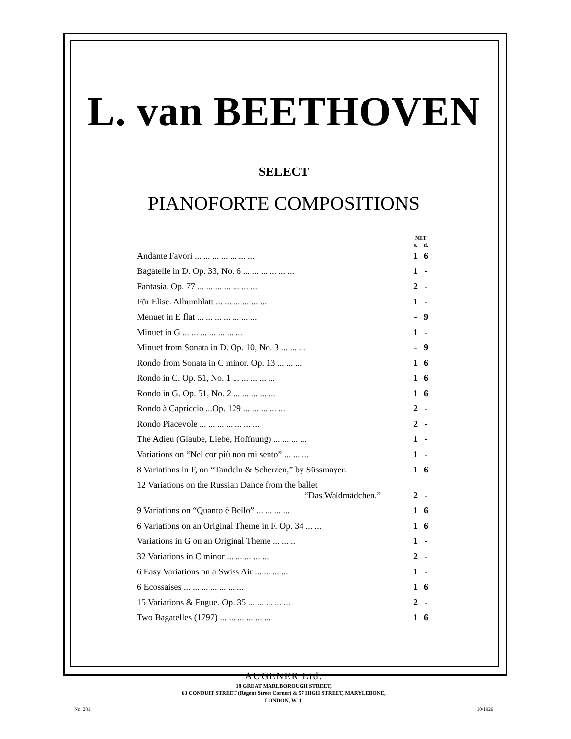L. van BEETHOVEN
SELECT
PIANOFORTE COMPOSITIONS
| | NET | |
| --- | --- | --- |
| | s. | d. |
| Andante Favori ... ... ... ... ... ... ... | 1 | 6 |
| Bagatelle in D. Op. 33, No. 6 ... ... ... ... ... ... | 1 | - |
| Fantasia. Op. 77 ... ... ... ... ... ... ... | 2 | - |
| Für Elise. Albumblatt ... ... ... ... ... ... | 1 | - |
| Menuet in E flat ... ... ... ... ... ... ... | - | 9 |
| Minuet in G ... ... ... ... ... ... ... | 1 | - |
| Minuet from Sonata in D. Op. 10, No. 3 ... ... ... | - | 9 |
| Rondo from Sonata in C minor. Op. 13 ... ... ... | 1 | 6 |
| Rondo in C. Op. 51, No. 1 ... ... ... ... ... | 1 | 6 |
| Rondo in G. Op. 51, No. 2 ... ... ... ... ... | 1 | 6 |
| Rondo à Capriccio ...Op. 129 ... ... ... ... ... | 2 | - |
| Rondo Piacevole ... ... ... ... ... ... ... | 2 | - |
| The Adieu (Glaube, Liebe, Hoffnung) ... ... ... ... | 1 | - |
| Variations on “Nel cor più non mi sento” ... ... ... | 1 | - |
| 8 Variations in F, on “Tandeln & Scherzen,” by Süssmayer. | 1 | 6 |
| 12 Variations on the Russian Dance from the ballet “Das Waldmädchen.” | 2 | - |
| 9 Variations on “Quanto è Bello” ... ... ... ... | 1 | 6 |
| 6 Variations on an Original Theme in F. Op. 34 ... ... | 1 | 6 |
| Variations in G on an Original Theme ... ... .. | 1 | - |
| 32 Variations in C minor ... ... ... ... ... | 2 | - |
| 6 Easy Variations on a Swiss Air ... ... ... ... | 1 | - |
| 6 Ecossaises ... ... ... ... ... ... ... | 1 | 6 |
| 15 Variations & Fugue. Op. 35 ... ... ... ... ... | 2 | - |
| Two Bagatelles (1797) ... ... ... ... ... ... | 1 | 6 |
AUGENER Ltd.
18 GREAT MARLBOROUGH STREET,
63 CONDUIT STREET (Regent Street Corner) & 57 HIGH STREET, MARYLEBONE,
LONDON, W. 1.
No. 281 10/1926